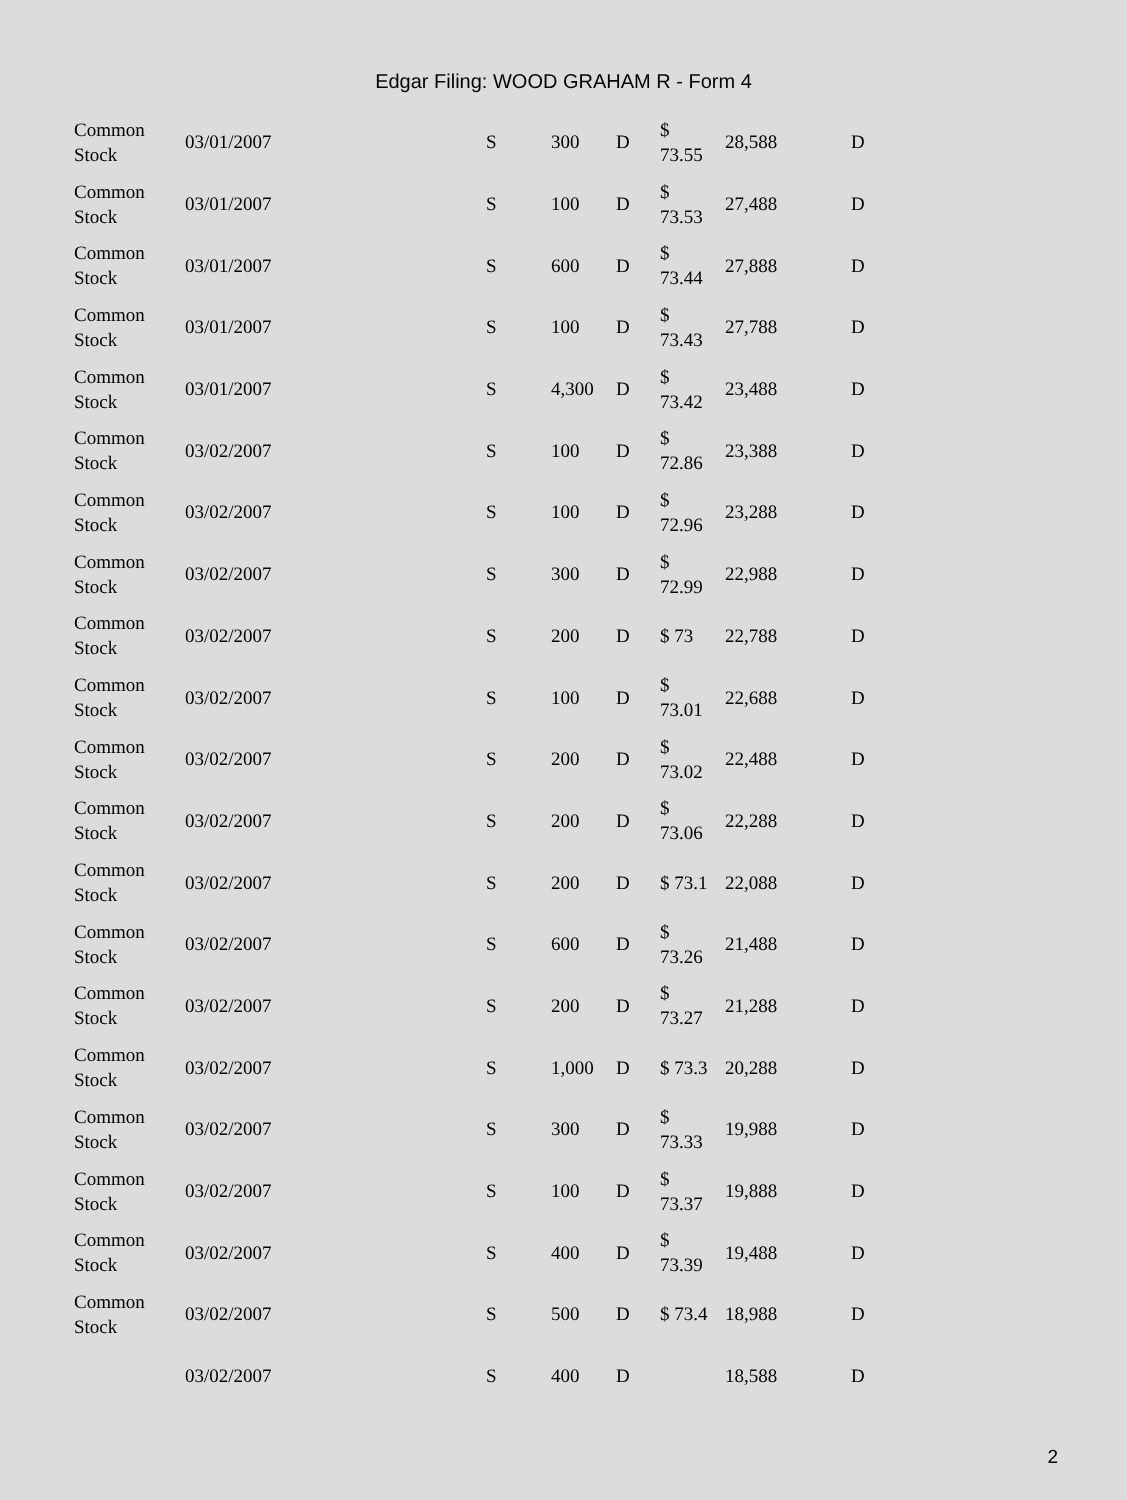Edgar Filing: WOOD GRAHAM R - Form 4
| Common Stock | 03/01/2007 | S | 300 | D | $ 73.55 | 28,588 | D |
| Common Stock | 03/01/2007 | S | 100 | D | $ 73.53 | 27,488 | D |
| Common Stock | 03/01/2007 | S | 600 | D | $ 73.44 | 27,888 | D |
| Common Stock | 03/01/2007 | S | 100 | D | $ 73.43 | 27,788 | D |
| Common Stock | 03/01/2007 | S | 4,300 | D | $ 73.42 | 23,488 | D |
| Common Stock | 03/02/2007 | S | 100 | D | $ 72.86 | 23,388 | D |
| Common Stock | 03/02/2007 | S | 100 | D | $ 72.96 | 23,288 | D |
| Common Stock | 03/02/2007 | S | 300 | D | $ 72.99 | 22,988 | D |
| Common Stock | 03/02/2007 | S | 200 | D | $ 73 | 22,788 | D |
| Common Stock | 03/02/2007 | S | 100 | D | $ 73.01 | 22,688 | D |
| Common Stock | 03/02/2007 | S | 200 | D | $ 73.02 | 22,488 | D |
| Common Stock | 03/02/2007 | S | 200 | D | $ 73.06 | 22,288 | D |
| Common Stock | 03/02/2007 | S | 200 | D | $ 73.1 | 22,088 | D |
| Common Stock | 03/02/2007 | S | 600 | D | $ 73.26 | 21,488 | D |
| Common Stock | 03/02/2007 | S | 200 | D | $ 73.27 | 21,288 | D |
| Common Stock | 03/02/2007 | S | 1,000 | D | $ 73.3 | 20,288 | D |
| Common Stock | 03/02/2007 | S | 300 | D | $ 73.33 | 19,988 | D |
| Common Stock | 03/02/2007 | S | 100 | D | $ 73.37 | 19,888 | D |
| Common Stock | 03/02/2007 | S | 400 | D | $ 73.39 | 19,488 | D |
| Common Stock | 03/02/2007 | S | 500 | D | $ 73.4 | 18,988 | D |
| | 03/02/2007 | S | 400 | D | | 18,588 | D |
2